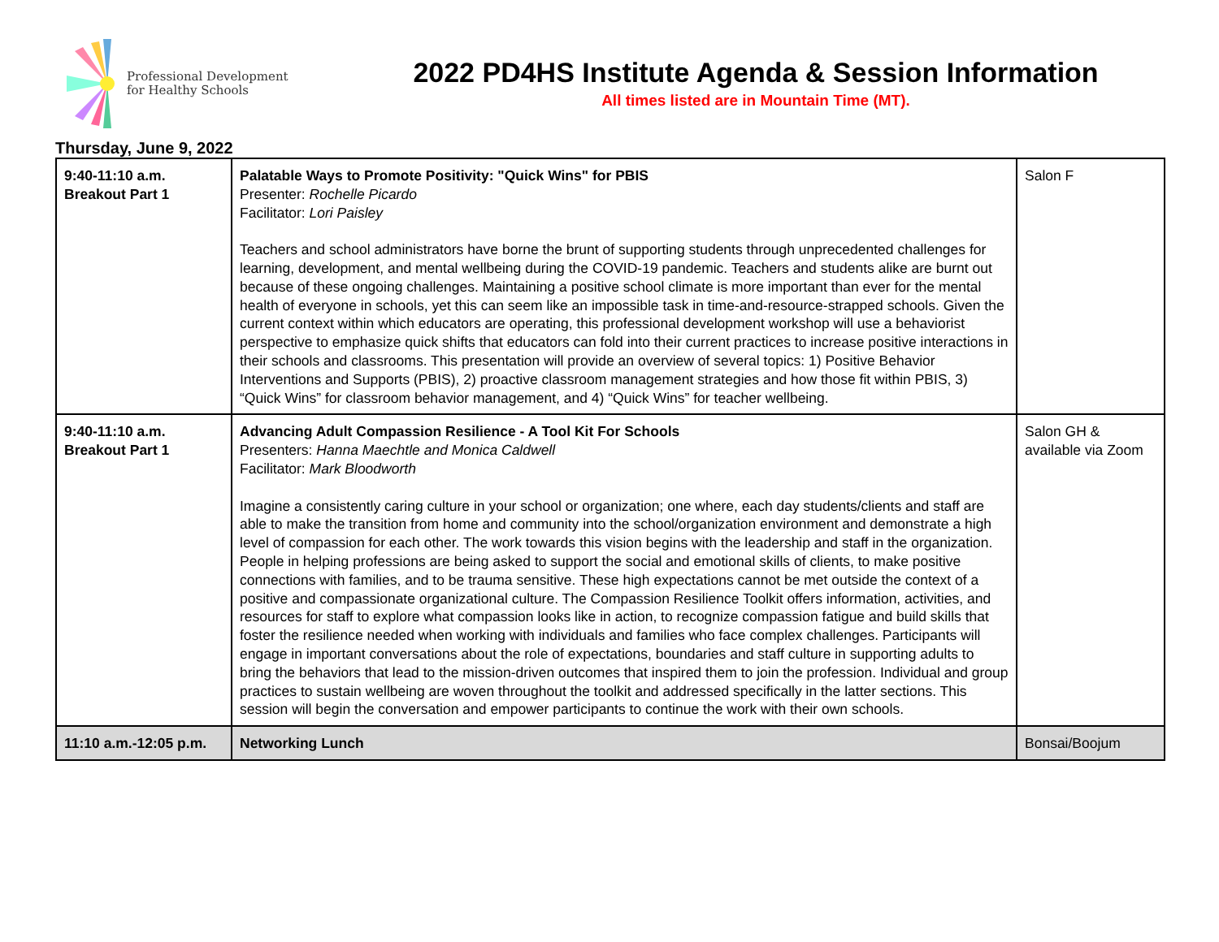Professional Development
for Healthy Schools
2022 PD4HS Institute Agenda & Session Information
All times listed are in Mountain Time (MT).
Thursday, June 9, 2022
| 9:40-11:10 a.m. Breakout Part 1 | Palatable Ways to Promote Positivity: "Quick Wins" for PBIS Presenter: Rochelle Picardo Facilitator: Lori Paisley Teachers and school administrators have borne the brunt of supporting students through unprecedented challenges for learning, development, and mental wellbeing during the COVID-19 pandemic. Teachers and students alike are burnt out because of these ongoing challenges. Maintaining a positive school climate is more important than ever for the mental health of everyone in schools, yet this can seem like an impossible task in time-and-resource-strapped schools. Given the current context within which educators are operating, this professional development workshop will use a behaviorist perspective to emphasize quick shifts that educators can fold into their current practices to increase positive interactions in their schools and classrooms. This presentation will provide an overview of several topics: 1) Positive Behavior Interventions and Supports (PBIS), 2) proactive classroom management strategies and how those fit within PBIS, 3) “Quick Wins” for classroom behavior management, and 4) “Quick Wins” for teacher wellbeing. | Salon F |
| 9:40-11:10 a.m. Breakout Part 1 | Advancing Adult Compassion Resilience - A Tool Kit For Schools Presenters: Hanna Maechtle and Monica Caldwell Facilitator: Mark Bloodworth Imagine a consistently caring culture in your school or organization; one where, each day students/clients and staff are able to make the transition from home and community into the school/organization environment and demonstrate a high level of compassion for each other. The work towards this vision begins with the leadership and staff in the organization. People in helping professions are being asked to support the social and emotional skills of clients, to make positive connections with families, and to be trauma sensitive. These high expectations cannot be met outside the context of a positive and compassionate organizational culture. The Compassion Resilience Toolkit offers information, activities, and resources for staff to explore what compassion looks like in action, to recognize compassion fatigue and build skills that foster the resilience needed when working with individuals and families who face complex challenges. Participants will engage in important conversations about the role of expectations, boundaries and staff culture in supporting adults to bring the behaviors that lead to the mission-driven outcomes that inspired them to join the profession. Individual and group practices to sustain wellbeing are woven throughout the toolkit and addressed specifically in the latter sections. This session will begin the conversation and empower participants to continue the work with their own schools. | Salon GH & available via Zoom |
| 11:10 a.m.-12:05 p.m. | Networking Lunch | Bonsai/Boojum |